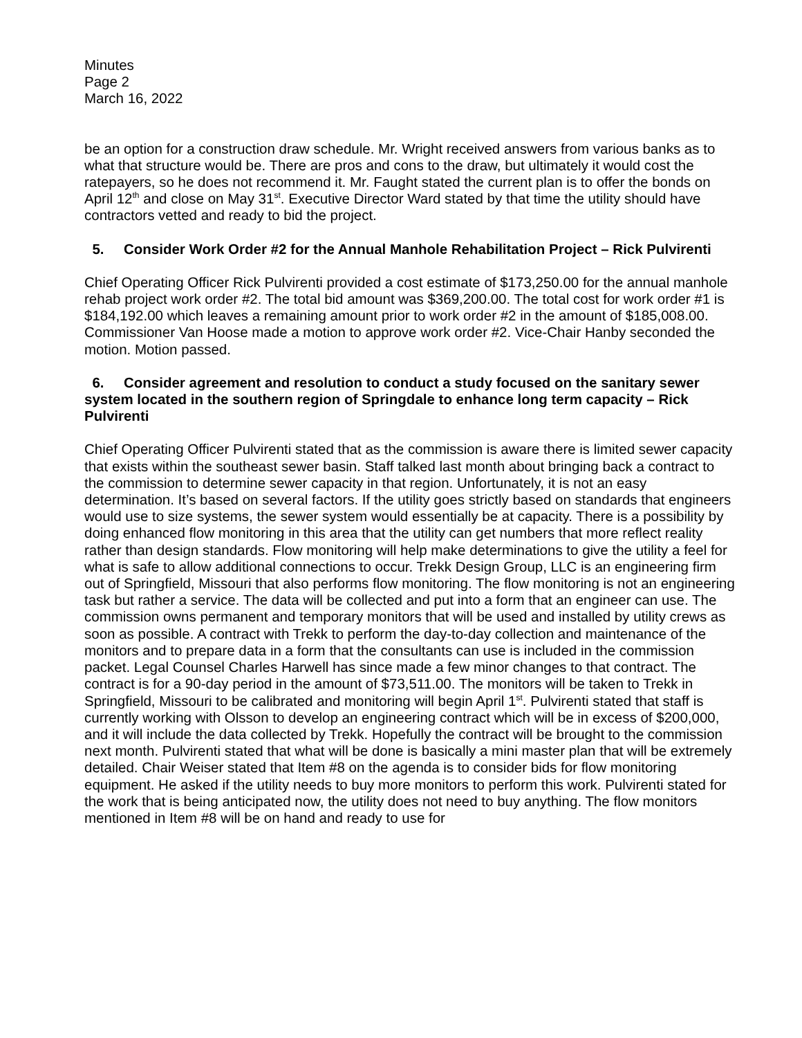Minutes
Page 2
March 16, 2022
be an option for a construction draw schedule. Mr. Wright received answers from various banks as to what that structure would be. There are pros and cons to the draw, but ultimately it would cost the ratepayers, so he does not recommend it. Mr. Faught stated the current plan is to offer the bonds on April 12<sup>th</sup> and close on May 31<sup>st</sup>. Executive Director Ward stated by that time the utility should have contractors vetted and ready to bid the project.
5. Consider Work Order #2 for the Annual Manhole Rehabilitation Project – Rick Pulvirenti
Chief Operating Officer Rick Pulvirenti provided a cost estimate of $173,250.00 for the annual manhole rehab project work order #2. The total bid amount was $369,200.00. The total cost for work order #1 is $184,192.00 which leaves a remaining amount prior to work order #2 in the amount of $185,008.00. Commissioner Van Hoose made a motion to approve work order #2. Vice-Chair Hanby seconded the motion. Motion passed.
6. Consider agreement and resolution to conduct a study focused on the sanitary sewer system located in the southern region of Springdale to enhance long term capacity – Rick Pulvirenti
Chief Operating Officer Pulvirenti stated that as the commission is aware there is limited sewer capacity that exists within the southeast sewer basin. Staff talked last month about bringing back a contract to the commission to determine sewer capacity in that region. Unfortunately, it is not an easy determination. It’s based on several factors. If the utility goes strictly based on standards that engineers would use to size systems, the sewer system would essentially be at capacity. There is a possibility by doing enhanced flow monitoring in this area that the utility can get numbers that more reflect reality rather than design standards. Flow monitoring will help make determinations to give the utility a feel for what is safe to allow additional connections to occur. Trekk Design Group, LLC is an engineering firm out of Springfield, Missouri that also performs flow monitoring. The flow monitoring is not an engineering task but rather a service. The data will be collected and put into a form that an engineer can use. The commission owns permanent and temporary monitors that will be used and installed by utility crews as soon as possible. A contract with Trekk to perform the day-to-day collection and maintenance of the monitors and to prepare data in a form that the consultants can use is included in the commission packet. Legal Counsel Charles Harwell has since made a few minor changes to that contract. The contract is for a 90-day period in the amount of $73,511.00. The monitors will be taken to Trekk in Springfield, Missouri to be calibrated and monitoring will begin April 1<sup>st</sup>. Pulvirenti stated that staff is currently working with Olsson to develop an engineering contract which will be in excess of $200,000, and it will include the data collected by Trekk. Hopefully the contract will be brought to the commission next month. Pulvirenti stated that what will be done is basically a mini master plan that will be extremely detailed. Chair Weiser stated that Item #8 on the agenda is to consider bids for flow monitoring equipment. He asked if the utility needs to buy more monitors to perform this work. Pulvirenti stated for the work that is being anticipated now, the utility does not need to buy anything. The flow monitors mentioned in Item #8 will be on hand and ready to use for